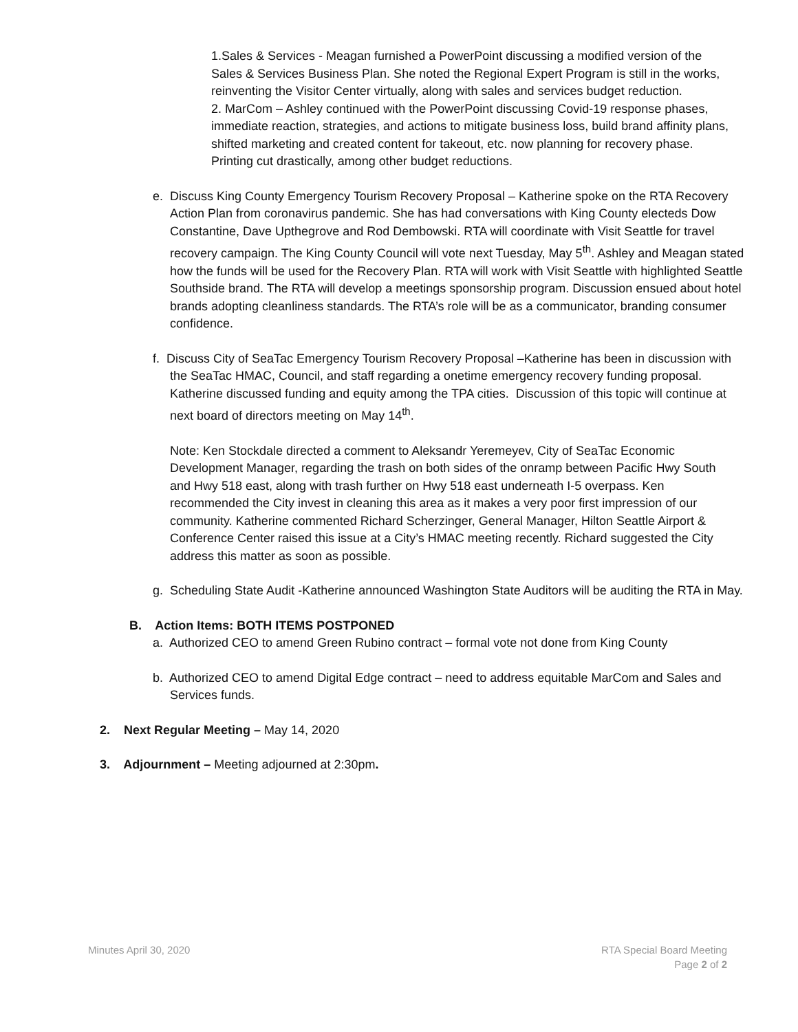1.Sales & Services - Meagan furnished a PowerPoint discussing a modified version of the Sales & Services Business Plan. She noted the Regional Expert Program is still in the works, reinventing the Visitor Center virtually, along with sales and services budget reduction.
2. MarCom – Ashley continued with the PowerPoint discussing Covid-19 response phases, immediate reaction, strategies, and actions to mitigate business loss, build brand affinity plans, shifted marketing and created content for takeout, etc. now planning for recovery phase. Printing cut drastically, among other budget reductions.
e. Discuss King County Emergency Tourism Recovery Proposal – Katherine spoke on the RTA Recovery Action Plan from coronavirus pandemic. She has had conversations with King County electeds Dow Constantine, Dave Upthegrove and Rod Dembowski. RTA will coordinate with Visit Seattle for travel recovery campaign. The King County Council will vote next Tuesday, May 5<sup>th</sup>. Ashley and Meagan stated how the funds will be used for the Recovery Plan. RTA will work with Visit Seattle with highlighted Seattle Southside brand. The RTA will develop a meetings sponsorship program. Discussion ensued about hotel brands adopting cleanliness standards. The RTA’s role will be as a communicator, branding consumer confidence.
f. Discuss City of SeaTac Emergency Tourism Recovery Proposal –Katherine has been in discussion with the SeaTac HMAC, Council, and staff regarding a onetime emergency recovery funding proposal. Katherine discussed funding and equity among the TPA cities. Discussion of this topic will continue at next board of directors meeting on May 14<sup>th</sup>.
Note: Ken Stockdale directed a comment to Aleksandr Yeremeyev, City of SeaTac Economic Development Manager, regarding the trash on both sides of the onramp between Pacific Hwy South and Hwy 518 east, along with trash further on Hwy 518 east underneath I-5 overpass. Ken recommended the City invest in cleaning this area as it makes a very poor first impression of our community. Katherine commented Richard Scherzinger, General Manager, Hilton Seattle Airport & Conference Center raised this issue at a City’s HMAC meeting recently. Richard suggested the City address this matter as soon as possible.
g. Scheduling State Audit -Katherine announced Washington State Auditors will be auditing the RTA in May.
B. Action Items: BOTH ITEMS POSTPONED
a. Authorized CEO to amend Green Rubino contract – formal vote not done from King County
b. Authorized CEO to amend Digital Edge contract – need to address equitable MarCom and Sales and Services funds.
2. Next Regular Meeting – May 14, 2020
3. Adjournment – Meeting adjourned at 2:30pm.
Minutes April 30, 2020 RTA Special Board Meeting
Page 2 of 2